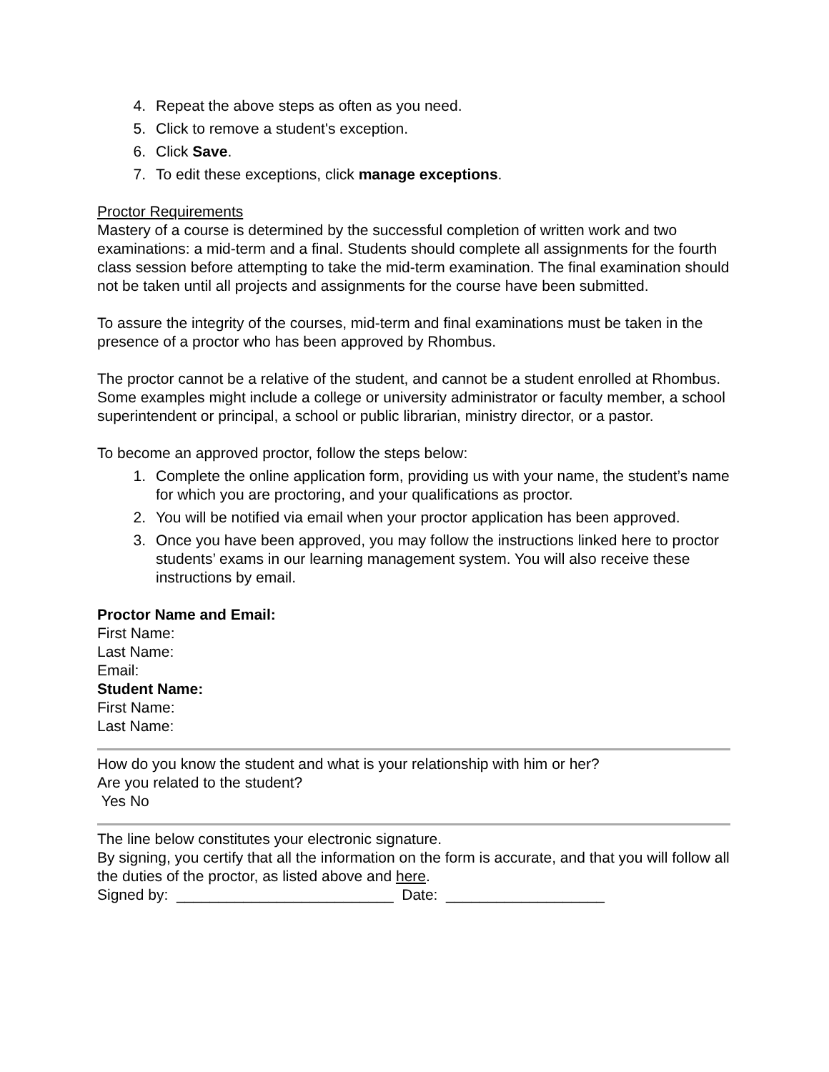4. Repeat the above steps as often as you need.
5. Click to remove a student's exception.
6. Click Save.
7. To edit these exceptions, click manage exceptions.
Proctor Requirements
Mastery of a course is determined by the successful completion of written work and two examinations: a mid-term and a final. Students should complete all assignments for the fourth class session before attempting to take the mid-term examination. The final examination should not be taken until all projects and assignments for the course have been submitted.
To assure the integrity of the courses, mid-term and final examinations must be taken in the presence of a proctor who has been approved by Rhombus.
The proctor cannot be a relative of the student, and cannot be a student enrolled at Rhombus. Some examples might include a college or university administrator or faculty member, a school superintendent or principal, a school or public librarian, ministry director, or a pastor.
To become an approved proctor, follow the steps below:
1. Complete the online application form, providing us with your name, the student’s name for which you are proctoring, and your qualifications as proctor.
2. You will be notified via email when your proctor application has been approved.
3. Once you have been approved, you may follow the instructions linked here to proctor students’ exams in our learning management system. You will also receive these instructions by email.
Proctor Name and Email:
First Name:
Last Name:
Email:
Student Name:
First Name:
Last Name:
How do you know the student and what is your relationship with him or her?
Are you related to the student?
Yes No
The line below constitutes your electronic signature.
By signing, you certify that all the information on the form is accurate, and that you will follow all the duties of the proctor, as listed above and here.
Signed by: __________________________ Date: ___________________